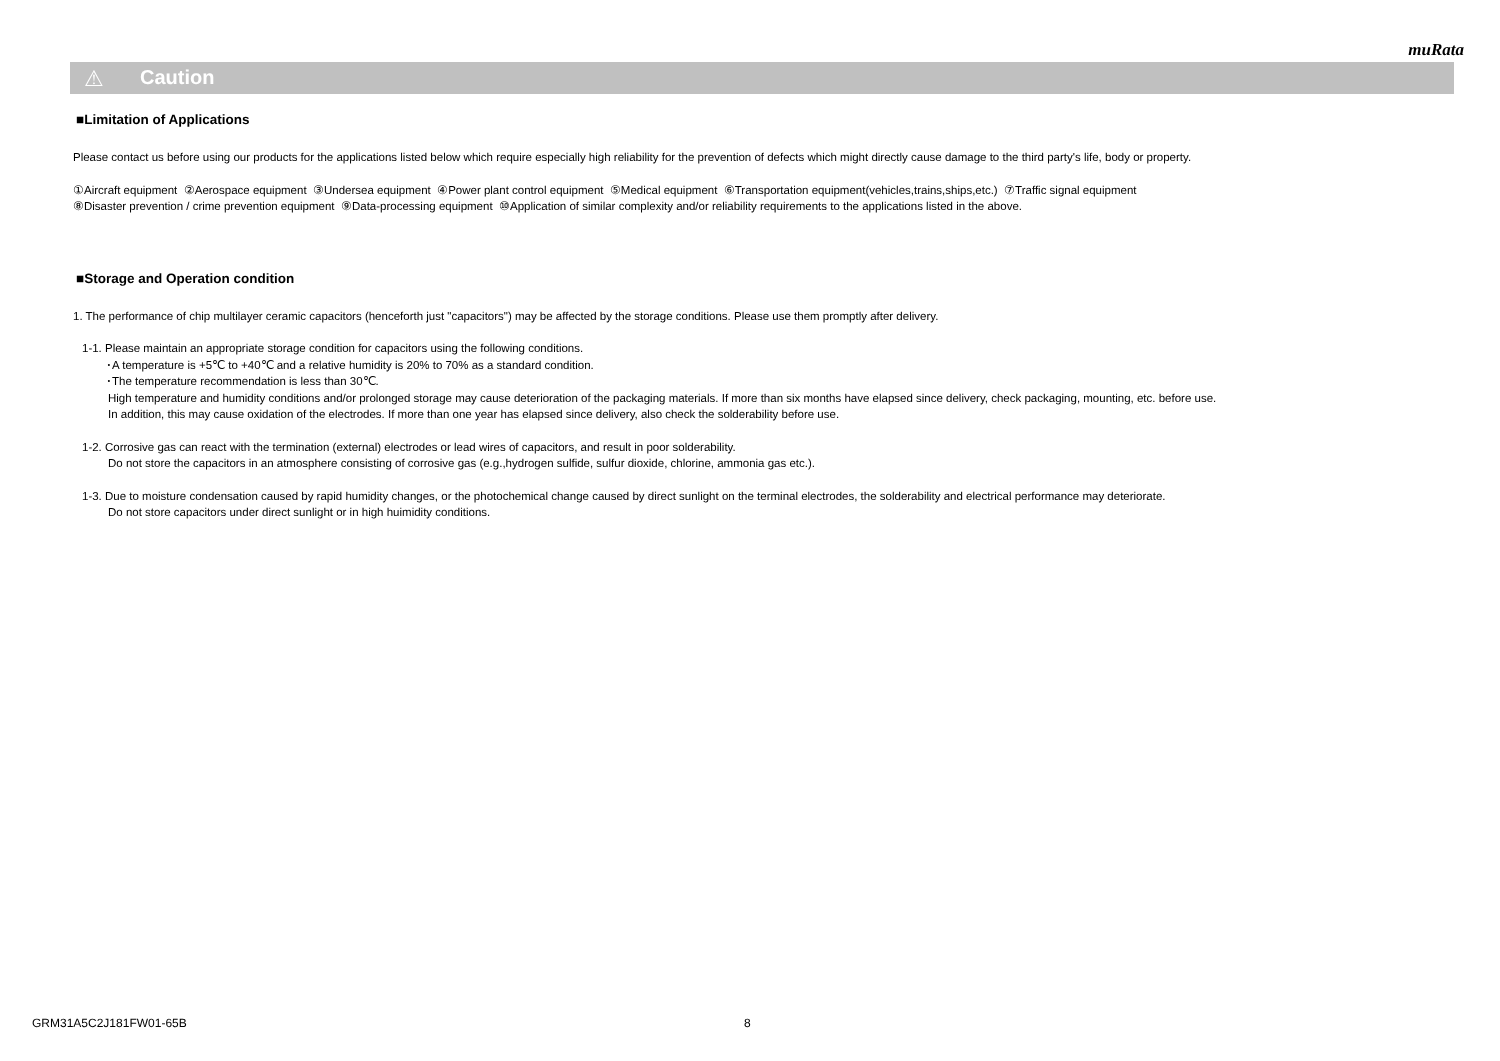muRata
⚠ Caution
■Limitation of Applications
Please contact us before using our products for the applications listed below which require especially high reliability for the prevention of defects which might directly cause damage to the third party's life, body or property.
①Aircraft equipment ②Aerospace equipment ③Undersea equipment ④Power plant control equipment ⑤Medical equipment ⑥Transportation equipment(vehicles,trains,ships,etc.) ⑦Traffic signal equipment
⑧Disaster prevention / crime prevention equipment ⑨Data-processing equipment ⑩Application of similar complexity and/or reliability requirements to the applications listed in the above.
■Storage and Operation condition
1. The performance of chip multilayer ceramic capacitors (henceforth just "capacitors") may be affected by the storage conditions. Please use them promptly after delivery.
1-1. Please maintain an appropriate storage condition for capacitors using the following conditions.
･A temperature is +5℃ to +40℃ and a relative humidity is 20% to 70% as a standard condition.
･The temperature recommendation is less than 30℃.
High temperature and humidity conditions and/or prolonged storage may cause deterioration of the packaging materials. If more than six months have elapsed since delivery, check packaging, mounting, etc. before use.
In addition, this may cause oxidation of the electrodes. If more than one year has elapsed since delivery, also check the solderability before use.
1-2. Corrosive gas can react with the termination (external) electrodes or lead wires of capacitors, and result in poor solderability.
Do not store the capacitors in an atmosphere consisting of corrosive gas (e.g.,hydrogen sulfide, sulfur dioxide, chlorine, ammonia gas etc.).
1-3. Due to moisture condensation caused by rapid humidity changes, or the photochemical change caused by direct sunlight on the terminal electrodes, the solderability and electrical performance may deteriorate.
Do not store capacitors under direct sunlight or in high huimidity conditions.
GRM31A5C2J181FW01-65B 8